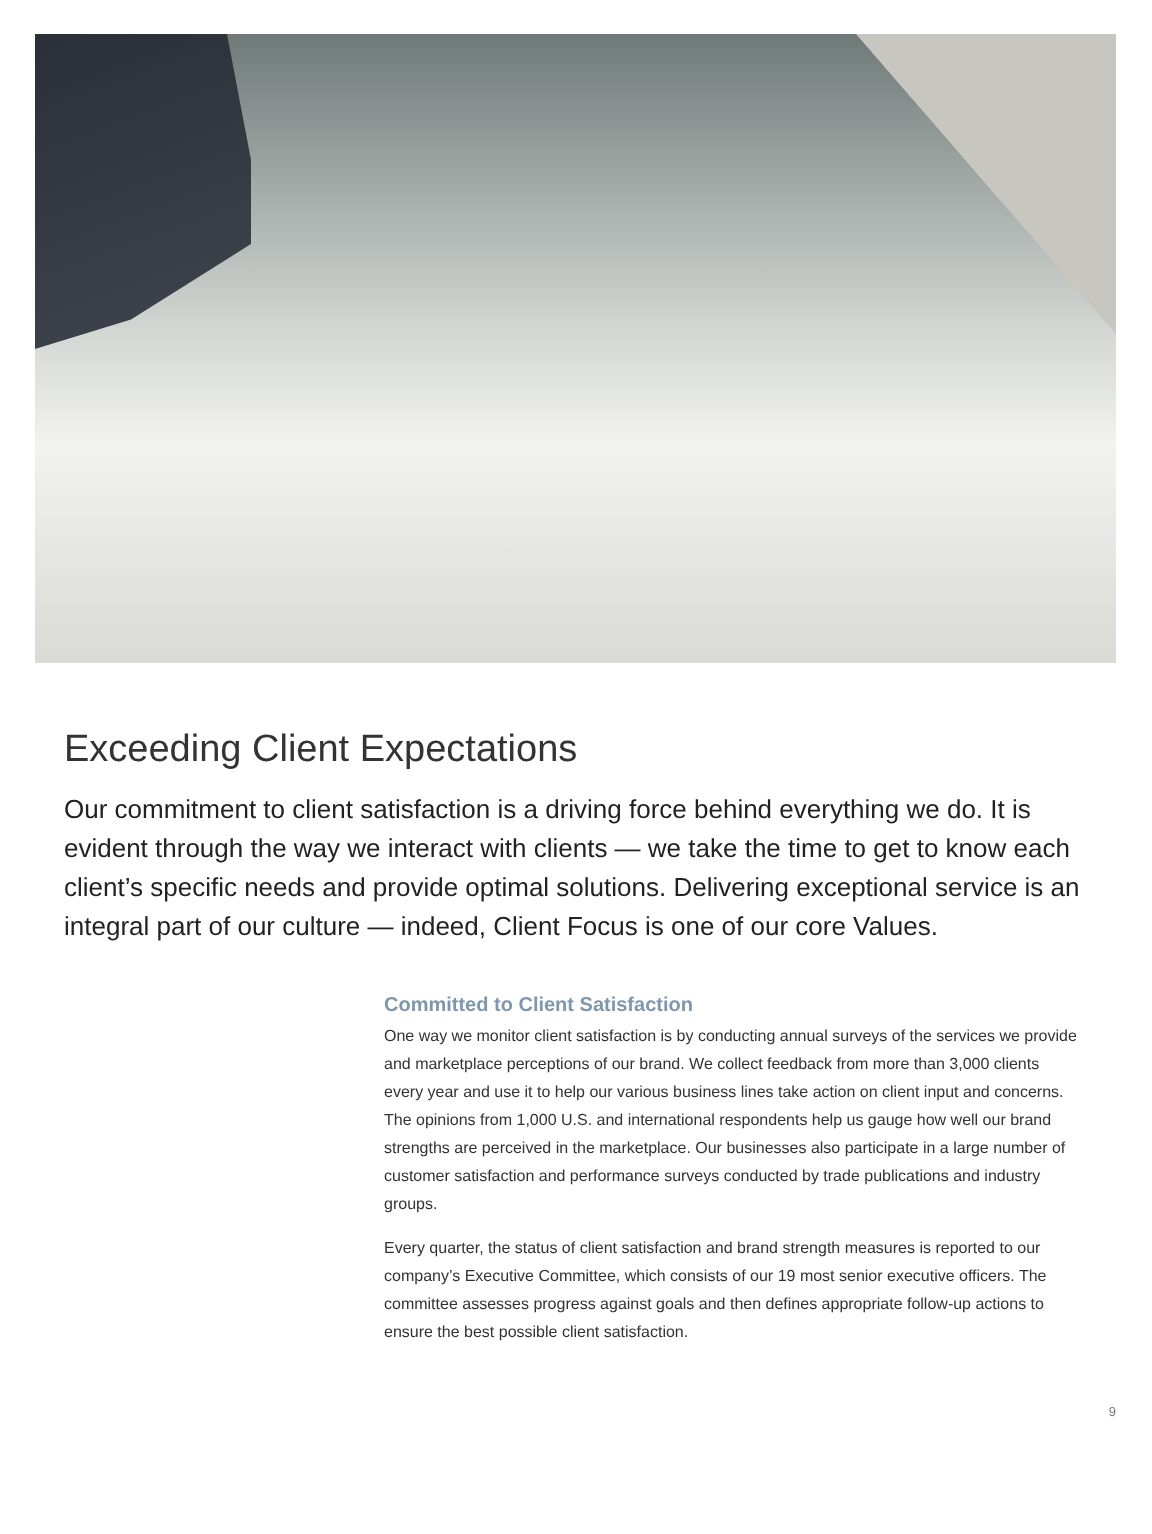Exceeding Client Expectations
Our commitment to client satisfaction is a driving force behind everything we do. It is evident through the way we interact with clients — we take the time to get to know each client’s specific needs and provide optimal solutions. Delivering exceptional service is an integral part of our culture — indeed, Client Focus is one of our core Values.
Committed to Client Satisfaction
One way we monitor client satisfaction is by conducting annual surveys of the services we provide and marketplace perceptions of our brand. We collect feedback from more than 3,000 clients every year and use it to help our various business lines take action on client input and concerns. The opinions from 1,000 U.S. and international respondents help us gauge how well our brand strengths are perceived in the market­place. Our businesses also participate in a large number of customer satisfaction and performance surveys conducted by trade publications and industry groups.
Every quarter, the status of client satisfaction and brand strength measures is reported to our company’s Executive Committee, which consists of our 19 most senior executive officers. The committee assesses progress against goals and then defines appropriate follow-up actions to ensure the best possible client satisfaction.
9